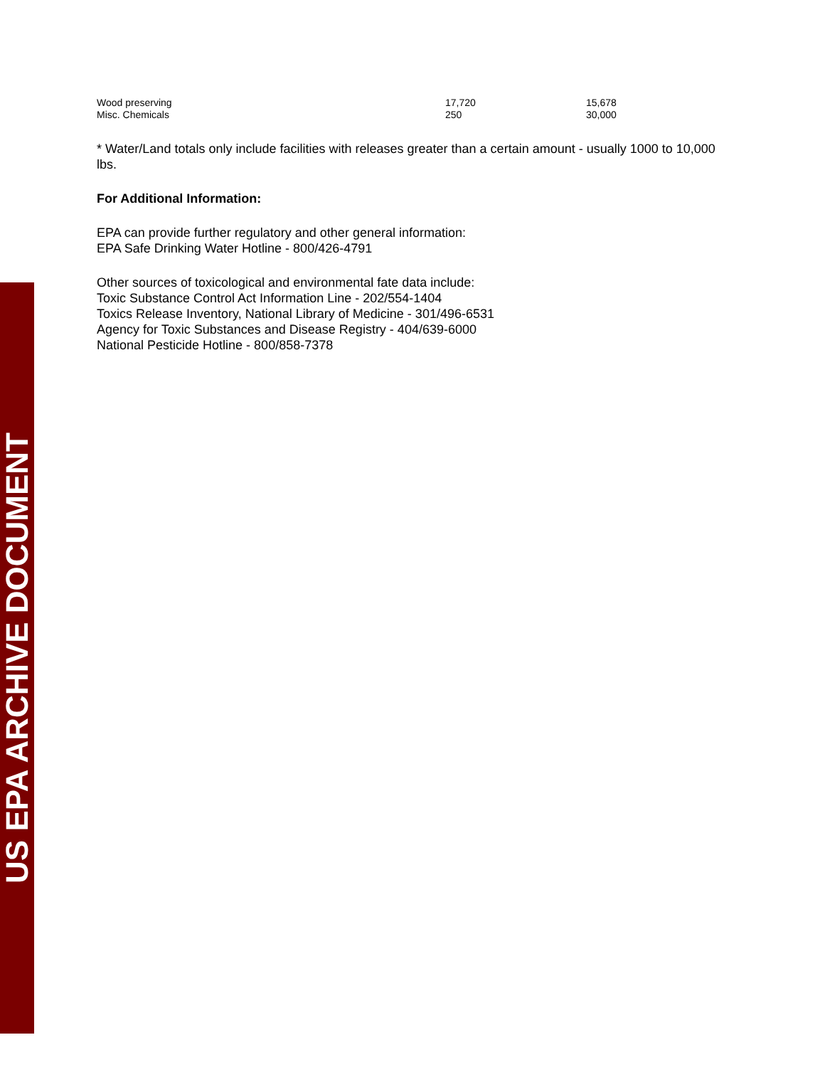| Wood preserving | 17,720 | 15,678 |
| Misc. Chemicals | 250 | 30,000 |
* Water/Land totals only include facilities with releases greater than a certain amount - usually 1000 to 10,000 lbs.
For Additional Information:
EPA can provide further regulatory and other general information:
EPA Safe Drinking Water Hotline - 800/426-4791
Other sources of toxicological and environmental fate data include:
Toxic Substance Control Act Information Line - 202/554-1404
Toxics Release Inventory, National Library of Medicine - 301/496-6531
Agency for Toxic Substances and Disease Registry - 404/639-6000
National Pesticide Hotline - 800/858-7378
US EPA ARCHIVE DOCUMENT